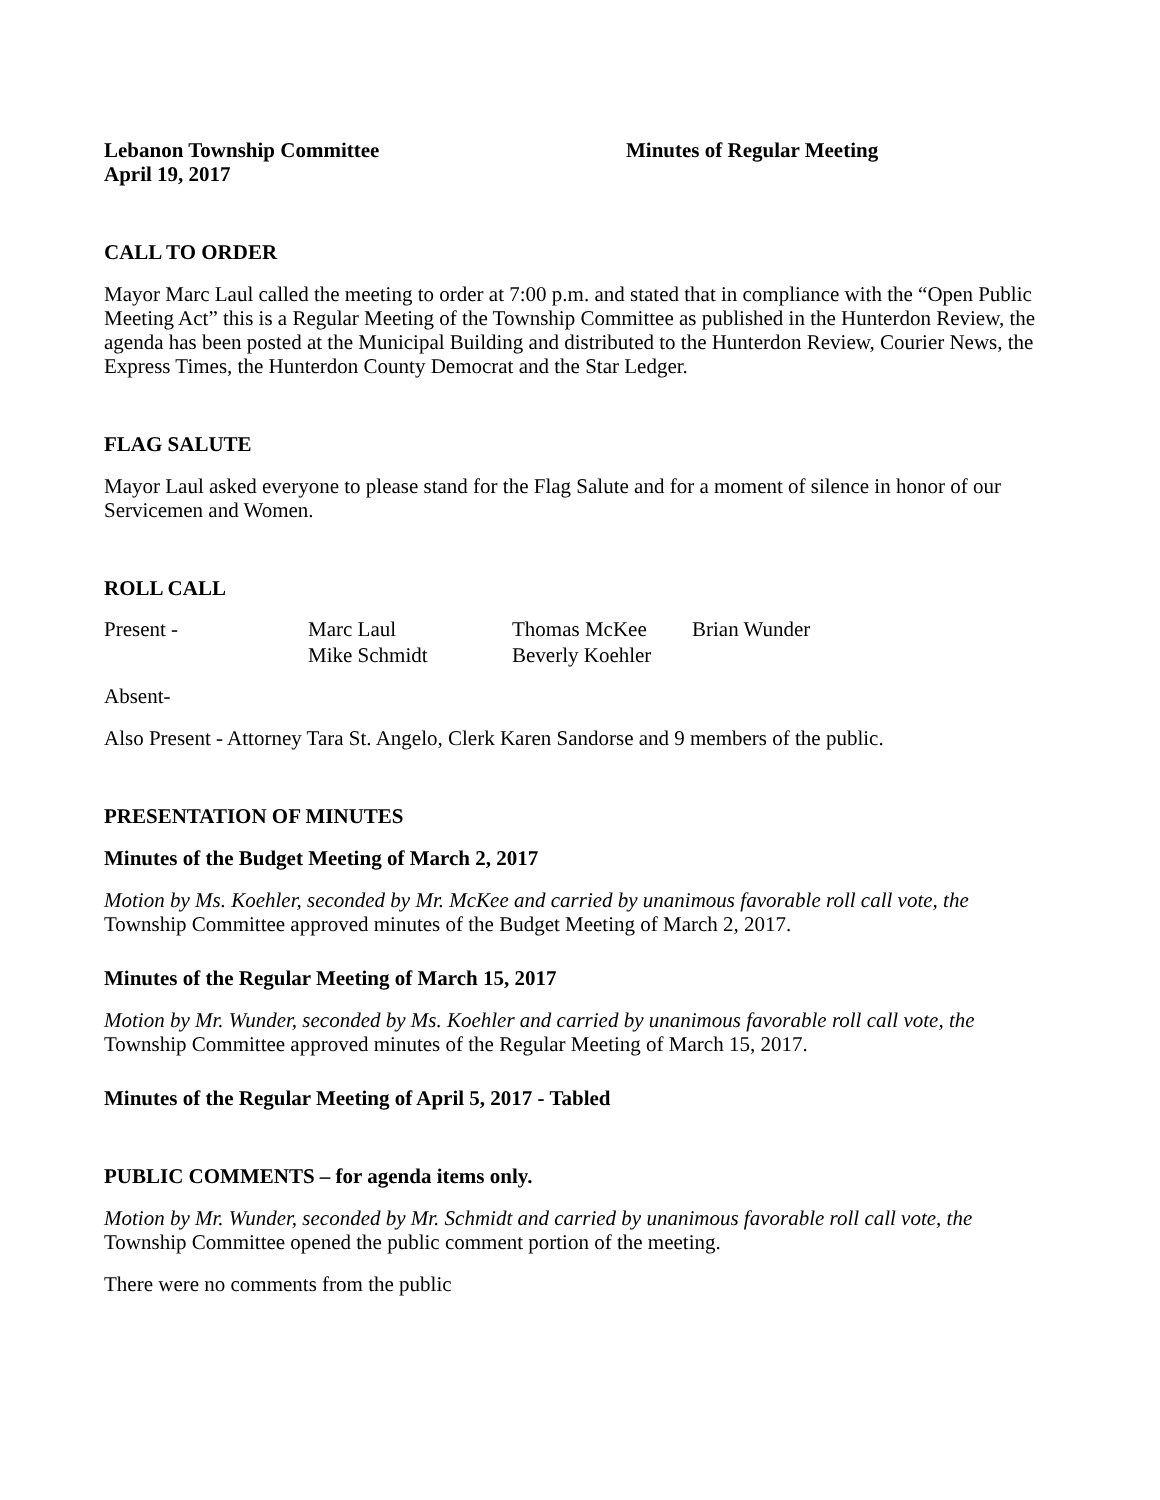Lebanon Township Committee
April 19, 2017
Minutes of Regular Meeting
CALL TO ORDER
Mayor Marc Laul called the meeting to order at 7:00 p.m. and stated that in compliance with the “Open Public Meeting Act” this is a Regular Meeting of the Township Committee as published in the Hunterdon Review, the agenda has been posted at the Municipal Building and distributed to the Hunterdon Review, Courier News, the Express Times, the Hunterdon County Democrat and the Star Ledger.
FLAG SALUTE
Mayor Laul asked everyone to please stand for the Flag Salute and for a moment of silence in honor of our Servicemen and Women.
ROLL CALL
| Present - | Marc Laul | Thomas McKee | Brian Wunder |
| | Mike Schmidt | Beverly Koehler | |
Absent-
Also Present - Attorney Tara St. Angelo, Clerk Karen Sandorse and 9 members of the public.
PRESENTATION OF MINUTES
Minutes of the Budget Meeting of March 2, 2017
Motion by Ms. Koehler, seconded by Mr. McKee and carried by unanimous favorable roll call vote, the Township Committee approved minutes of the Budget Meeting of March 2, 2017.
Minutes of the Regular Meeting of March 15, 2017
Motion by Mr. Wunder, seconded by Ms. Koehler and carried by unanimous favorable roll call vote, the Township Committee approved minutes of the Regular Meeting of March 15, 2017.
Minutes of the Regular Meeting of April 5, 2017 - Tabled
PUBLIC COMMENTS – for agenda items only.
Motion by Mr. Wunder, seconded by Mr. Schmidt and carried by unanimous favorable roll call vote, the Township Committee opened the public comment portion of the meeting.
There were no comments from the public